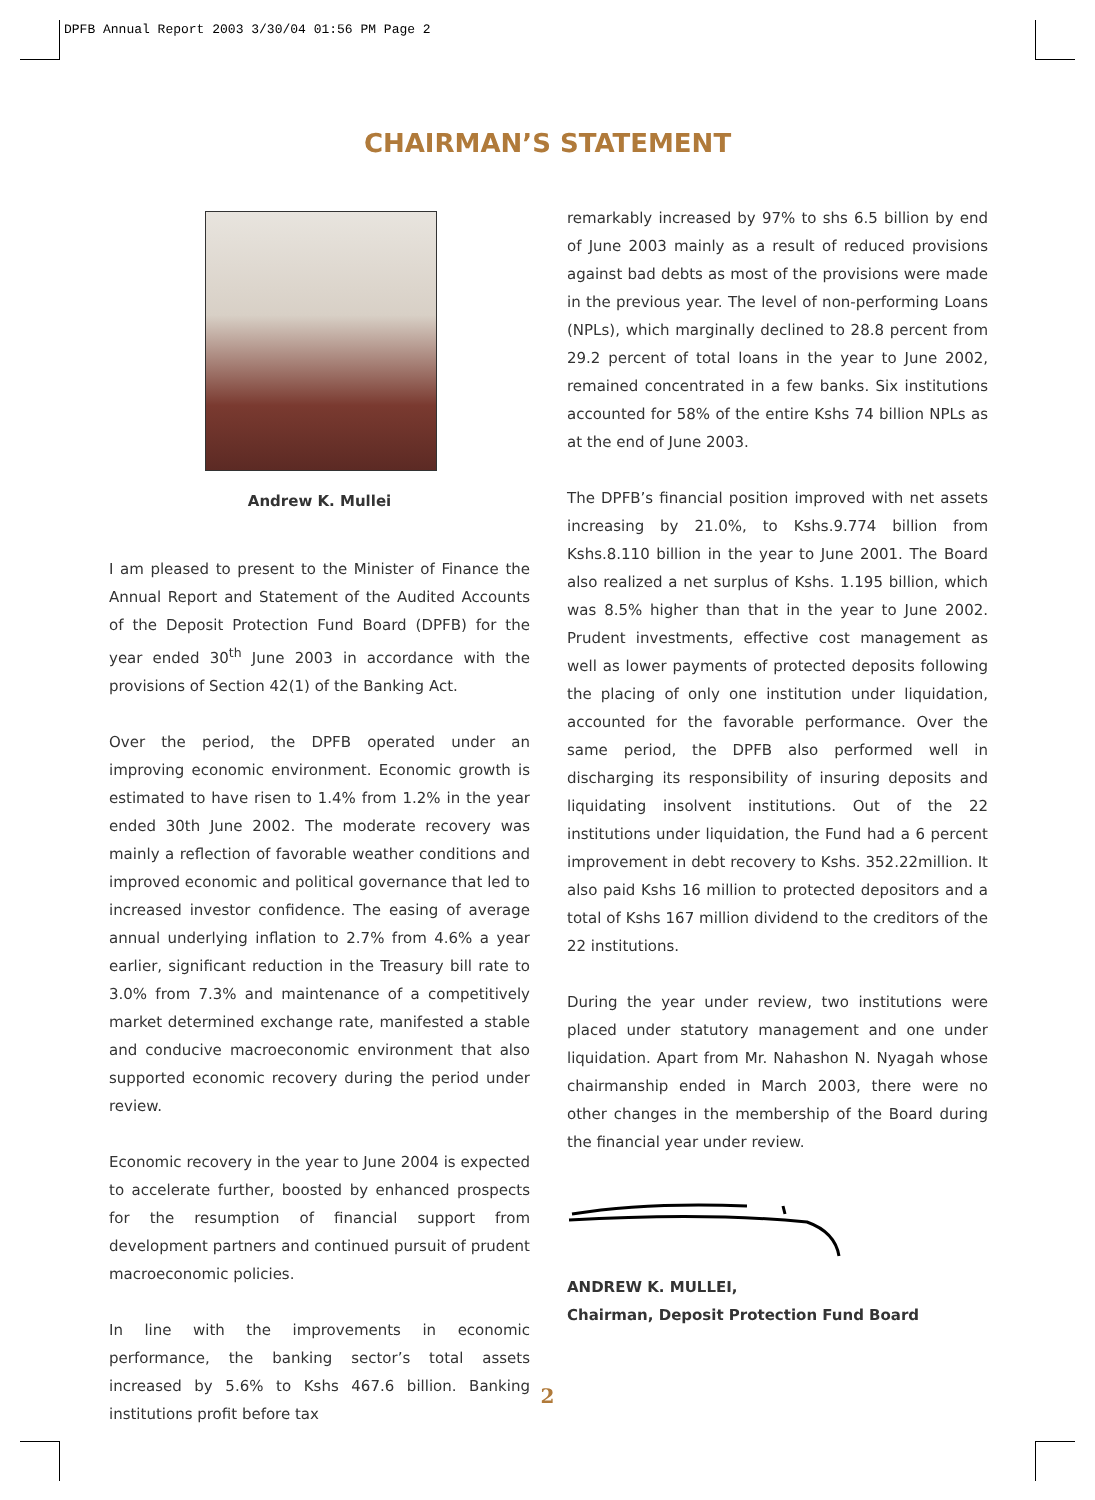DPFB Annual Report 2003 3/30/04 01:56 PM Page 2
CHAIRMAN’S STATEMENT
Andrew K. Mullei
I am pleased to present to the Minister of Finance the Annual Report and Statement of the Audited Accounts of the Deposit Protection Fund Board (DPFB) for the year ended 30<sup>th</sup> June 2003 in accordance with the provisions of Section 42(1) of the Banking Act.
Over the period, the DPFB operated under an improving economic environment. Economic growth is estimated to have risen to 1.4% from 1.2% in the year ended 30th June 2002. The moderate recovery was mainly a reflection of favorable weather conditions and improved economic and political governance that led to increased investor confidence. The easing of average annual underlying inflation to 2.7% from 4.6% a year earlier, significant reduction in the Treasury bill rate to 3.0% from 7.3% and maintenance of a competitively market determined exchange rate, manifested a stable and conducive macroeconomic environment that also supported economic recovery during the period under review.
Economic recovery in the year to June 2004 is expected to accelerate further, boosted by enhanced prospects for the resumption of financial support from development partners and continued pursuit of prudent macroeconomic policies.
In line with the improvements in economic performance, the banking sector’s total assets increased by 5.6% to Kshs 467.6 billion. Banking institutions profit before tax
remarkably increased by 97% to shs 6.5 billion by end of June 2003 mainly as a result of reduced provisions against bad debts as most of the provisions were made in the previous year. The level of non-performing Loans (NPLs), which marginally declined to 28.8 percent from 29.2 percent of total loans in the year to June 2002, remained concentrated in a few banks. Six institutions accounted for 58% of the entire Kshs 74 billion NPLs as at the end of June 2003.
The DPFB’s financial position improved with net assets increasing by 21.0%, to Kshs.9.774 billion from Kshs.8.110 billion in the year to June 2001. The Board also realized a net surplus of Kshs. 1.195 billion, which was 8.5% higher than that in the year to June 2002. Prudent investments, effective cost management as well as lower payments of protected deposits following the placing of only one institution under liquidation, accounted for the favorable performance. Over the same period, the DPFB also performed well in discharging its responsibility of insuring deposits and liquidating insolvent institutions. Out of the 22 institutions under liquidation, the Fund had a 6 percent improvement in debt recovery to Kshs. 352.22million. It also paid Kshs 16 million to protected depositors and a total of Kshs 167 million dividend to the creditors of the 22 institutions.
During the year under review, two institutions were placed under statutory management and one under liquidation. Apart from Mr. Nahashon N. Nyagah whose chairmanship ended in March 2003, there were no other changes in the membership of the Board during the financial year under review.
ANDREW K. MULLEI,
Chairman, Deposit Protection Fund Board
2